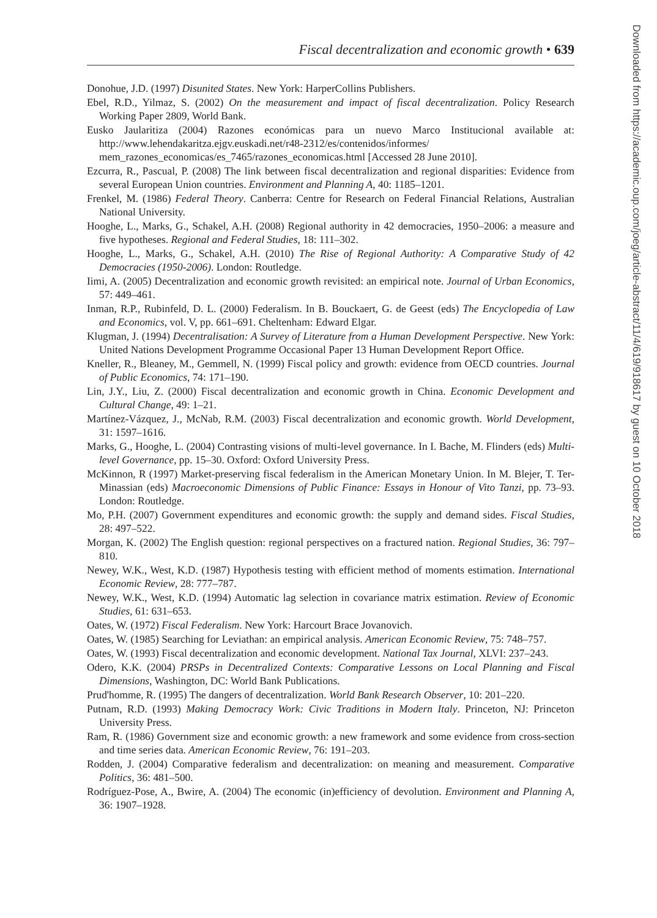Fiscal decentralization and economic growth • 639
Donohue, J.D. (1997) Disunited States. New York: HarperCollins Publishers.
Ebel, R.D., Yilmaz, S. (2002) On the measurement and impact of fiscal decentralization. Policy Research Working Paper 2809, World Bank.
Eusko Jaularitiza (2004) Razones económicas para un nuevo Marco Institucional available at: http://www.lehendakaritza.ejgv.euskadi.net/r48-2312/es/contenidos/informes/ mem_razones_economicas/es_7465/razones_economicas.html [Accessed 28 June 2010].
Ezcurra, R., Pascual, P. (2008) The link between fiscal decentralization and regional disparities: Evidence from several European Union countries. Environment and Planning A, 40: 1185–1201.
Frenkel, M. (1986) Federal Theory. Canberra: Centre for Research on Federal Financial Relations, Australian National University.
Hooghe, L., Marks, G., Schakel, A.H. (2008) Regional authority in 42 democracies, 1950–2006: a measure and five hypotheses. Regional and Federal Studies, 18: 111–302.
Hooghe, L., Marks, G., Schakel, A.H. (2010) The Rise of Regional Authority: A Comparative Study of 42 Democracies (1950-2006). London: Routledge.
Iimi, A. (2005) Decentralization and economic growth revisited: an empirical note. Journal of Urban Economics, 57: 449–461.
Inman, R.P., Rubinfeld, D. L. (2000) Federalism. In B. Bouckaert, G. de Geest (eds) The Encyclopedia of Law and Economics, vol. V, pp. 661–691. Cheltenham: Edward Elgar.
Klugman, J. (1994) Decentralisation: A Survey of Literature from a Human Development Perspective. New York: United Nations Development Programme Occasional Paper 13 Human Development Report Office.
Kneller, R., Bleaney, M., Gemmell, N. (1999) Fiscal policy and growth: evidence from OECD countries. Journal of Public Economics, 74: 171–190.
Lin, J.Y., Liu, Z. (2000) Fiscal decentralization and economic growth in China. Economic Development and Cultural Change, 49: 1–21.
Martínez-Vázquez, J., McNab, R.M. (2003) Fiscal decentralization and economic growth. World Development, 31: 1597–1616.
Marks, G., Hooghe, L. (2004) Contrasting visions of multi-level governance. In I. Bache, M. Flinders (eds) Multi-level Governance, pp. 15–30. Oxford: Oxford University Press.
McKinnon, R (1997) Market-preserving fiscal federalism in the American Monetary Union. In M. Blejer, T. Ter-Minassian (eds) Macroeconomic Dimensions of Public Finance: Essays in Honour of Vito Tanzi, pp. 73–93. London: Routledge.
Mo, P.H. (2007) Government expenditures and economic growth: the supply and demand sides. Fiscal Studies, 28: 497–522.
Morgan, K. (2002) The English question: regional perspectives on a fractured nation. Regional Studies, 36: 797–810.
Newey, W.K., West, K.D. (1987) Hypothesis testing with efficient method of moments estimation. International Economic Review, 28: 777–787.
Newey, W.K., West, K.D. (1994) Automatic lag selection in covariance matrix estimation. Review of Economic Studies, 61: 631–653.
Oates, W. (1972) Fiscal Federalism. New York: Harcourt Brace Jovanovich.
Oates, W. (1985) Searching for Leviathan: an empirical analysis. American Economic Review, 75: 748–757.
Oates, W. (1993) Fiscal decentralization and economic development. National Tax Journal, XLVI: 237–243.
Odero, K.K. (2004) PRSPs in Decentralized Contexts: Comparative Lessons on Local Planning and Fiscal Dimensions, Washington, DC: World Bank Publications.
Prud'homme, R. (1995) The dangers of decentralization. World Bank Research Observer, 10: 201–220.
Putnam, R.D. (1993) Making Democracy Work: Civic Traditions in Modern Italy. Princeton, NJ: Princeton University Press.
Ram, R. (1986) Government size and economic growth: a new framework and some evidence from cross-section and time series data. American Economic Review, 76: 191–203.
Rodden, J. (2004) Comparative federalism and decentralization: on meaning and measurement. Comparative Politics, 36: 481–500.
Rodríguez-Pose, A., Bwire, A. (2004) The economic (in)efficiency of devolution. Environment and Planning A, 36: 1907–1928.
Downloaded from https://academic.oup.com/joeg/article-abstract/11/4/619/918617 by guest on 10 October 2018